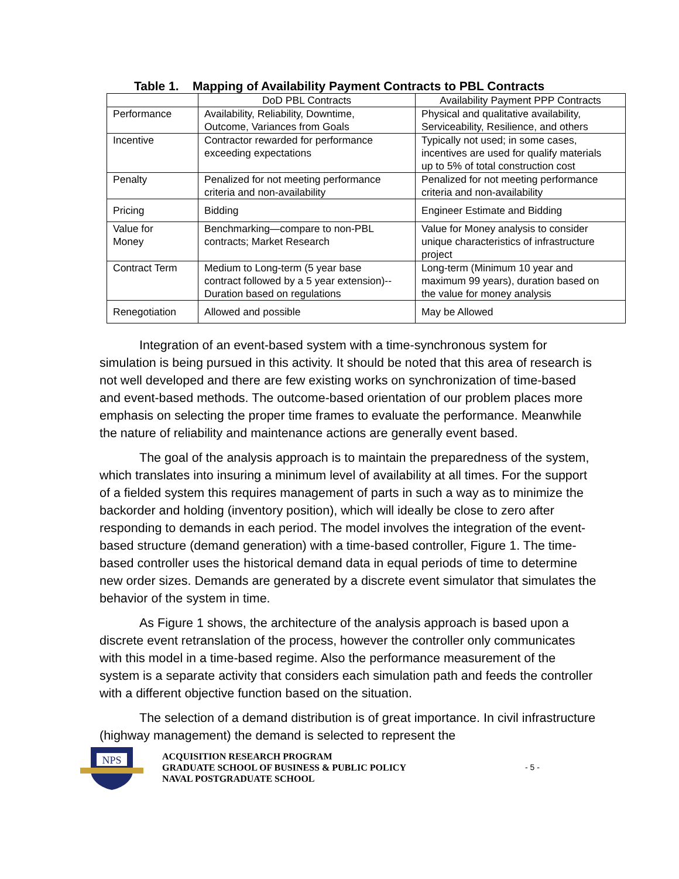Table 1. Mapping of Availability Payment Contracts to PBL Contracts
| | DoD PBL Contracts | Availability Payment PPP Contracts |
| --- | --- | --- |
| Performance | Availability, Reliability, Downtime, Outcome, Variances from Goals | Physical and qualitative availability, Serviceability, Resilience, and others |
| Incentive | Contractor rewarded for performance exceeding expectations | Typically not used; in some cases, incentives are used for qualify materials up to 5% of total construction cost |
| Penalty | Penalized for not meeting performance criteria and non-availability | Penalized for not meeting performance criteria and non-availability |
| Pricing | Bidding | Engineer Estimate and Bidding |
| Value for Money | Benchmarking—compare to non-PBL contracts; Market Research | Value for Money analysis to consider unique characteristics of infrastructure project |
| Contract Term | Medium to Long-term (5 year base contract followed by a 5 year extension)-- Duration based on regulations | Long-term (Minimum 10 year and maximum 99 years), duration based on the value for money analysis |
| Renegotiation | Allowed and possible | May be Allowed |
Integration of an event-based system with a time-synchronous system for simulation is being pursued in this activity. It should be noted that this area of research is not well developed and there are few existing works on synchronization of time-based and event-based methods. The outcome-based orientation of our problem places more emphasis on selecting the proper time frames to evaluate the performance. Meanwhile the nature of reliability and maintenance actions are generally event based.
The goal of the analysis approach is to maintain the preparedness of the system, which translates into insuring a minimum level of availability at all times. For the support of a fielded system this requires management of parts in such a way as to minimize the backorder and holding (inventory position), which will ideally be close to zero after responding to demands in each period. The model involves the integration of the event-based structure (demand generation) with a time-based controller, Figure 1. The time-based controller uses the historical demand data in equal periods of time to determine new order sizes. Demands are generated by a discrete event simulator that simulates the behavior of the system in time.
As Figure 1 shows, the architecture of the analysis approach is based upon a discrete event retranslation of the process, however the controller only communicates with this model in a time-based regime. Also the performance measurement of the system is a separate activity that considers each simulation path and feeds the controller with a different objective function based on the situation.
The selection of a demand distribution is of great importance. In civil infrastructure (highway management) the demand is selected to represent the
NPS
ACQUISITION RESEARCH PROGRAM
GRADUATE SCHOOL OF BUSINESS & PUBLIC POLICY
NAVAL POSTGRADUATE SCHOOL
- 5 -